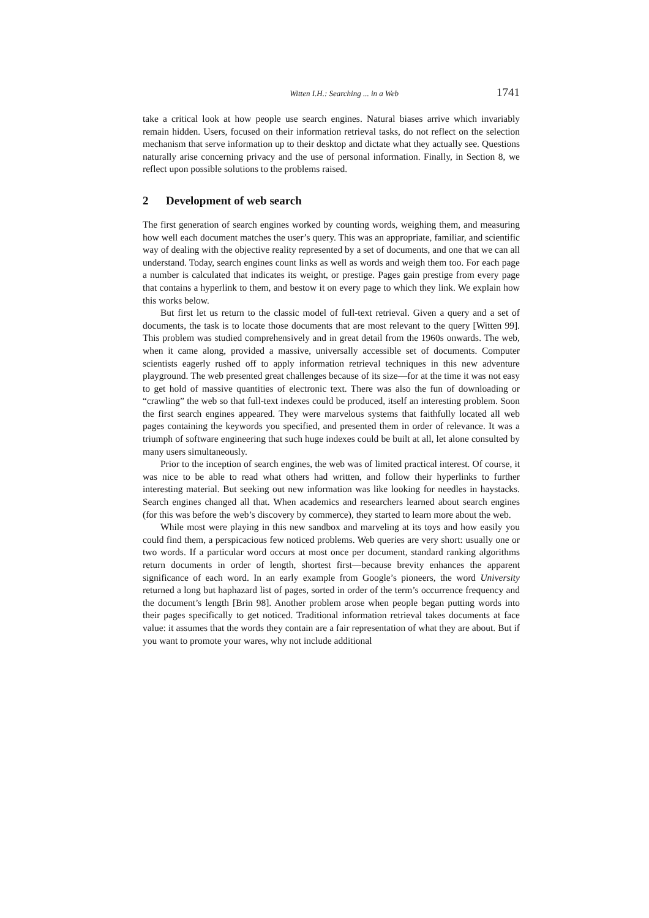Witten I.H.: Searching ... in a Web 1741
take a critical look at how people use search engines. Natural biases arrive which invariably remain hidden. Users, focused on their information retrieval tasks, do not reflect on the selection mechanism that serve information up to their desktop and dictate what they actually see. Questions naturally arise concerning privacy and the use of personal information. Finally, in Section 8, we reflect upon possible solutions to the problems raised.
2 Development of web search
The first generation of search engines worked by counting words, weighing them, and measuring how well each document matches the user’s query. This was an appropriate, familiar, and scientific way of dealing with the objective reality represented by a set of documents, and one that we can all understand. Today, search engines count links as well as words and weigh them too. For each page a number is calculated that indicates its weight, or prestige. Pages gain prestige from every page that contains a hyperlink to them, and bestow it on every page to which they link. We explain how this works below.
But first let us return to the classic model of full-text retrieval. Given a query and a set of documents, the task is to locate those documents that are most relevant to the query [Witten 99]. This problem was studied comprehensively and in great detail from the 1960s onwards. The web, when it came along, provided a massive, universally accessible set of documents. Computer scientists eagerly rushed off to apply information retrieval techniques in this new adventure playground. The web presented great challenges because of its size—for at the time it was not easy to get hold of massive quantities of electronic text. There was also the fun of downloading or “crawling” the web so that full-text indexes could be produced, itself an interesting problem. Soon the first search engines appeared. They were marvelous systems that faithfully located all web pages containing the keywords you specified, and presented them in order of relevance. It was a triumph of software engineering that such huge indexes could be built at all, let alone consulted by many users simultaneously.
Prior to the inception of search engines, the web was of limited practical interest. Of course, it was nice to be able to read what others had written, and follow their hyperlinks to further interesting material. But seeking out new information was like looking for needles in haystacks. Search engines changed all that. When academics and researchers learned about search engines (for this was before the web’s discovery by commerce), they started to learn more about the web.
While most were playing in this new sandbox and marveling at its toys and how easily you could find them, a perspicacious few noticed problems. Web queries are very short: usually one or two words. If a particular word occurs at most once per document, standard ranking algorithms return documents in order of length, shortest first—because brevity enhances the apparent significance of each word. In an early example from Google’s pioneers, the word University returned a long but haphazard list of pages, sorted in order of the term’s occurrence frequency and the document’s length [Brin 98]. Another problem arose when people began putting words into their pages specifically to get noticed. Traditional information retrieval takes documents at face value: it assumes that the words they contain are a fair representation of what they are about. But if you want to promote your wares, why not include additional